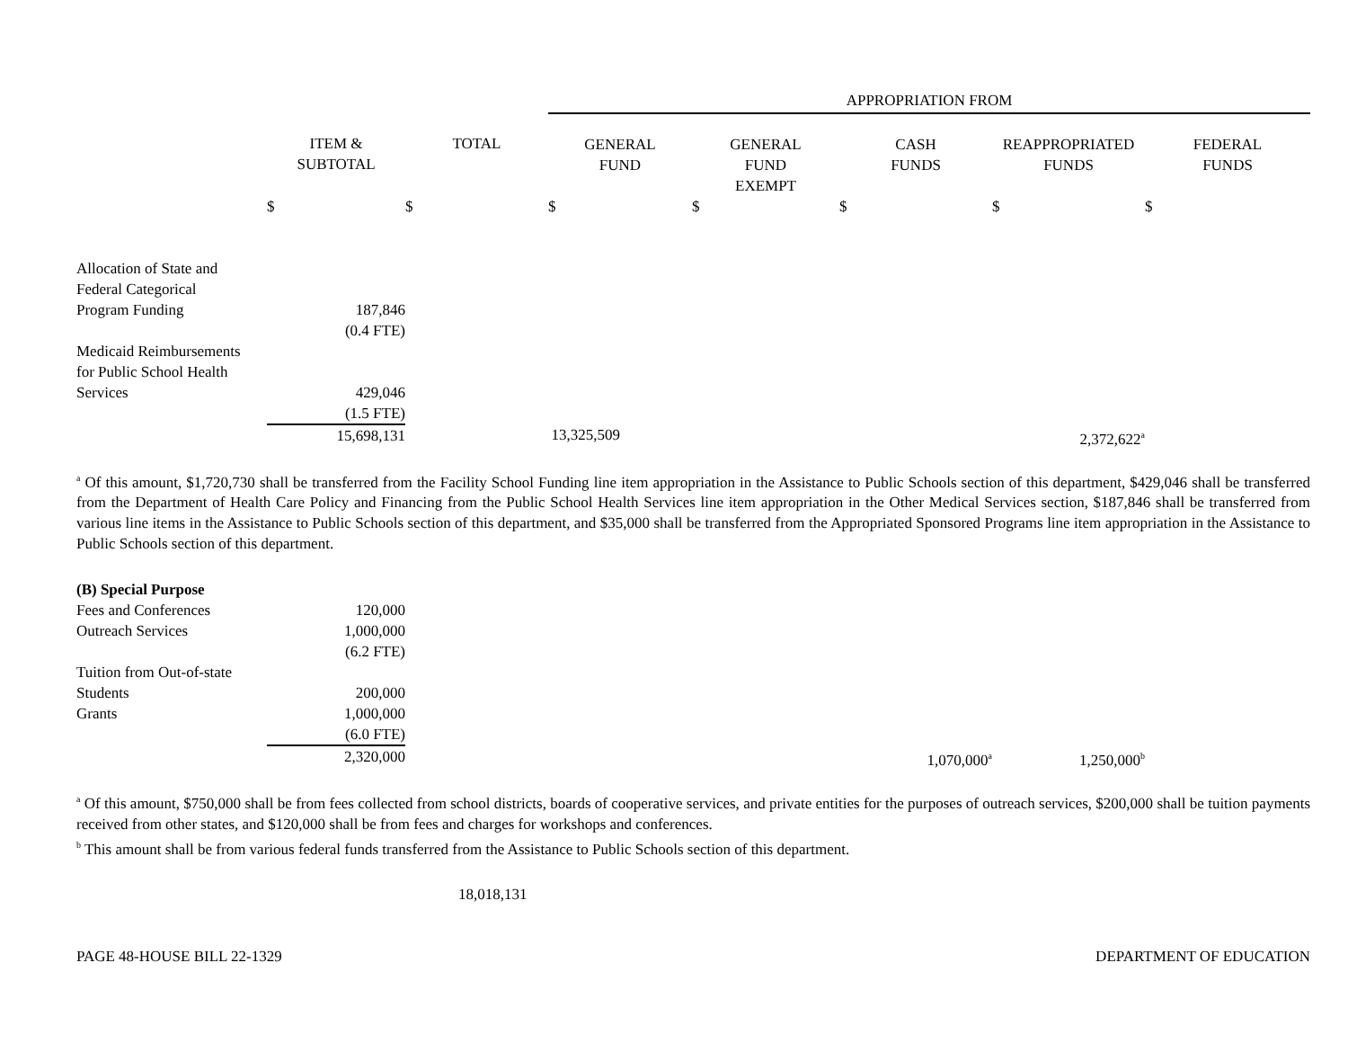| | | | APPROPRIATION FROM | | | | |
| --- | --- | --- | --- | --- | --- | --- | --- |
| | ITEM & SUBTOTAL | TOTAL | GENERAL FUND | GENERAL FUND EXEMPT | CASH FUNDS | REAPPROPRIATED FUNDS | FEDERAL FUNDS |
| | $ | $ | $ | $ | $ | $ | $ |
| Allocation of State and Federal Categorical Program Funding | 187,846 (0.4 FTE) | | | | | | |
| Medicaid Reimbursements for Public School Health Services | 429,046 (1.5 FTE) | | | | | | |
| | 15,698,131 | | 13,325,509 | | | 2,372,622<sup>a</sup> | |
<sup>a</sup> Of this amount, $1,720,730 shall be transferred from the Facility School Funding line item appropriation in the Assistance to Public Schools section of this department, $429,046 shall be transferred from the Department of Health Care Policy and Financing from the Public School Health Services line item appropriation in the Other Medical Services section, $187,846 shall be transferred from various line items in the Assistance to Public Schools section of this department, and $35,000 shall be transferred from the Appropriated Sponsored Programs line item appropriation in the Assistance to Public Schools section of this department.
| (B) Special Purpose | | | | | | | |
| Fees and Conferences | 120,000 | | | | | | |
| Outreach Services | 1,000,000 (6.2 FTE) | | | | | | |
| Tuition from Out-of-state Students | 200,000 | | | | | | |
| Grants | 1,000,000 (6.0 FTE) | | | | | | |
| | 2,320,000 | | | | 1,070,000<sup>a</sup> | 1,250,000<sup>b</sup> | |
<sup>a</sup> Of this amount, $750,000 shall be from fees collected from school districts, boards of cooperative services, and private entities for the purposes of outreach services, $200,000 shall be tuition payments received from other states, and $120,000 shall be from fees and charges for workshops and conferences.
<sup>b</sup> This amount shall be from various federal funds transferred from the Assistance to Public Schools section of this department.
18,018,131
PAGE 48-HOUSE BILL 22-1329 DEPARTMENT OF EDUCATION